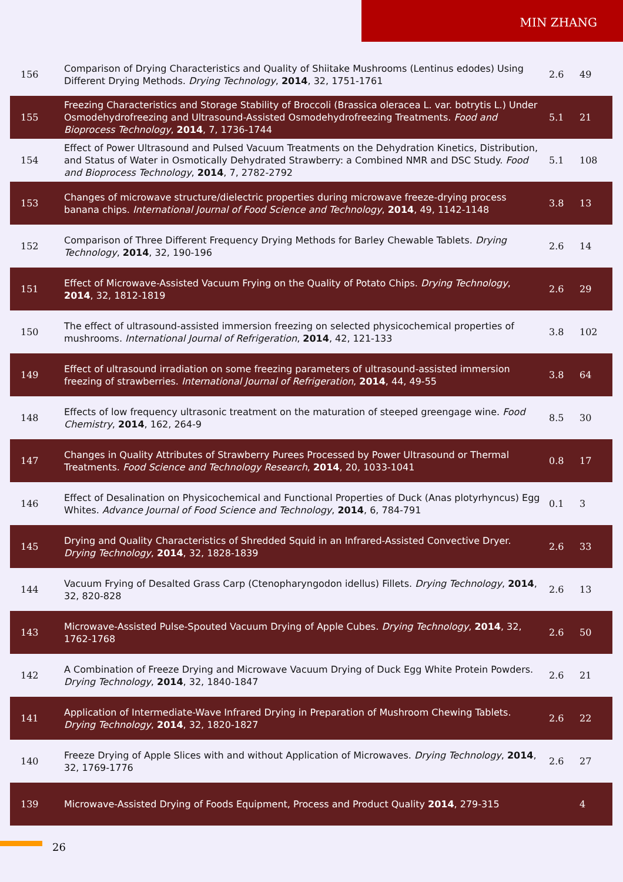MIN ZHANG
| 156 | Comparison of Drying Characteristics and Quality of Shiitake Mushrooms (Lentinus edodes) Using Different Drying Methods. Drying Technology , 2014 , 32, 1751-1761 | 2.6 | 49 |
| 155 | Freezing Characteristics and Storage Stability of Broccoli (Brassica oleracea L. var. botrytis L.) Under Osmodehydrofreezing and Ultrasound-Assisted Osmodehydrofreezing Treatments. Food and Bioprocess Technology , 2014 , 7, 1736-1744 | 5.1 | 21 |
| 154 | Effect of Power Ultrasound and Pulsed Vacuum Treatments on the Dehydration Kinetics, Distribution, and Status of Water in Osmotically Dehydrated Strawberry: a Combined NMR and DSC Study. Food and Bioprocess Technology , 2014 , 7, 2782-2792 | 5.1 | 108 |
| 153 | Changes of microwave structure/dielectric properties during microwave freeze-drying process banana chips. International Journal of Food Science and Technology , 2014 , 49, 1142-1148 | 3.8 | 13 |
| 152 | Comparison of Three Different Frequency Drying Methods for Barley Chewable Tablets. Drying Technology , 2014 , 32, 190-196 | 2.6 | 14 |
| 151 | Effect of Microwave-Assisted Vacuum Frying on the Quality of Potato Chips. Drying Technology , 2014 , 32, 1812-1819 | 2.6 | 29 |
| 150 | The effect of ultrasound-assisted immersion freezing on selected physicochemical properties of mushrooms. International Journal of Refrigeration , 2014 , 42, 121-133 | 3.8 | 102 |
| 149 | Effect of ultrasound irradiation on some freezing parameters of ultrasound-assisted immersion freezing of strawberries. International Journal of Refrigeration , 2014 , 44, 49-55 | 3.8 | 64 |
| 148 | Effects of low frequency ultrasonic treatment on the maturation of steeped greengage wine. Food Chemistry , 2014 , 162, 264-9 | 8.5 | 30 |
| 147 | Changes in Quality Attributes of Strawberry Purees Processed by Power Ultrasound or Thermal Treatments. Food Science and Technology Research , 2014 , 20, 1033-1041 | 0.8 | 17 |
| 146 | Effect of Desalination on Physicochemical and Functional Properties of Duck (Anas plotyrhyncus) Egg Whites. Advance Journal of Food Science and Technology , 2014 , 6, 784-791 | 0.1 | 3 |
| 145 | Drying and Quality Characteristics of Shredded Squid in an Infrared-Assisted Convective Dryer. Drying Technology , 2014 , 32, 1828-1839 | 2.6 | 33 |
| 144 | Vacuum Frying of Desalted Grass Carp (Ctenopharyngodon idellus) Fillets. Drying Technology , 2014 , 32, 820-828 | 2.6 | 13 |
| 143 | Microwave-Assisted Pulse-Spouted Vacuum Drying of Apple Cubes. Drying Technology , 2014 , 32, 1762-1768 | 2.6 | 50 |
| 142 | A Combination of Freeze Drying and Microwave Vacuum Drying of Duck Egg White Protein Powders. Drying Technology , 2014 , 32, 1840-1847 | 2.6 | 21 |
| 141 | Application of Intermediate-Wave Infrared Drying in Preparation of Mushroom Chewing Tablets. Drying Technology , 2014 , 32, 1820-1827 | 2.6 | 22 |
| 140 | Freeze Drying of Apple Slices with and without Application of Microwaves. Drying Technology , 2014 , 32, 1769-1776 | 2.6 | 27 |
| 139 | Microwave-Assisted Drying of Foods Equipment, Process and Product Quality 2014 , 279-315 | | 4 |
26